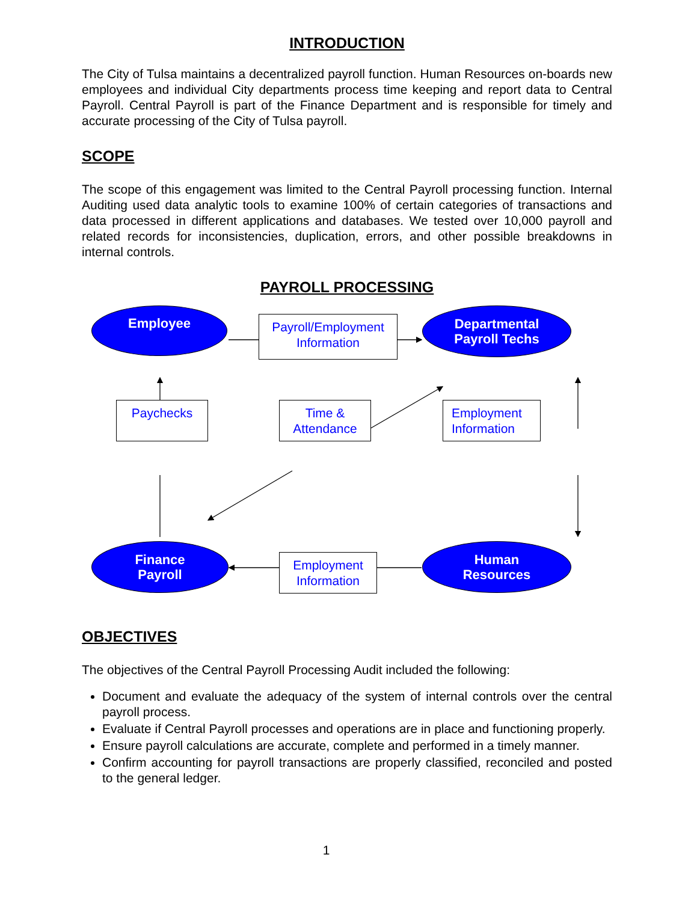INTRODUCTION
The City of Tulsa maintains a decentralized payroll function. Human Resources on-boards new employees and individual City departments process time keeping and report data to Central Payroll. Central Payroll is part of the Finance Department and is responsible for timely and accurate processing of the City of Tulsa payroll.
SCOPE
The scope of this engagement was limited to the Central Payroll processing function. Internal Auditing used data analytic tools to examine 100% of certain categories of transactions and data processed in different applications and databases. We tested over 10,000 payroll and related records for inconsistencies, duplication, errors, and other possible breakdowns in internal controls.
PAYROLL PROCESSING
Employee
Departmental
Payroll Techs
Finance
Payroll
Human
Resources
Payroll/Employment
Information
Paychecks
Time &
Attendance
Employment
Information
Employment
Information
OBJECTIVES
The objectives of the Central Payroll Processing Audit included the following:
Document and evaluate the adequacy of the system of internal controls over the central payroll process.
Evaluate if Central Payroll processes and operations are in place and functioning properly.
Ensure payroll calculations are accurate, complete and performed in a timely manner.
Confirm accounting for payroll transactions are properly classified, reconciled and posted to the general ledger.
1